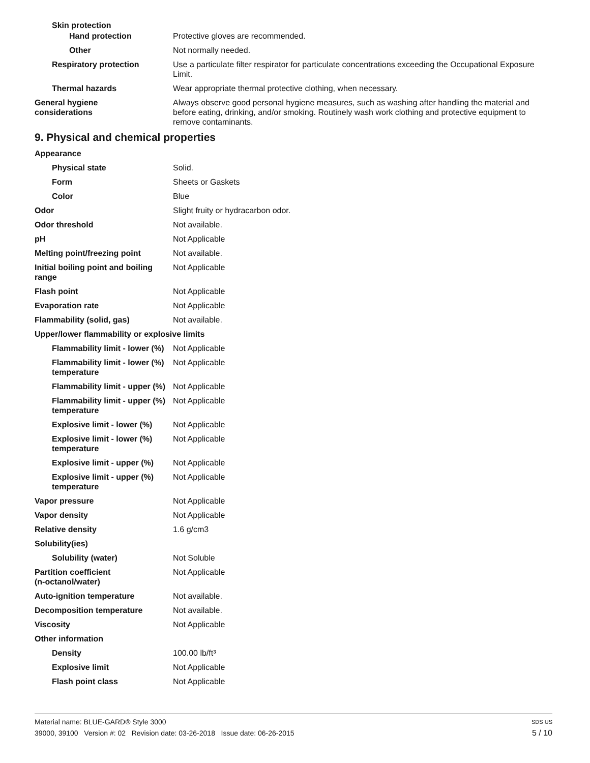Skin protection
Hand protection Protective gloves are recommended.
Other Not normally needed.
Respiratory protection Use a particulate filter respirator for particulate concentrations exceeding the Occupational Exposure Limit.
Thermal hazards Wear appropriate thermal protective clothing, when necessary.
General hygiene
considerations
Always observe good personal hygiene measures, such as washing after handling the material and before eating, drinking, and/or smoking. Routinely wash work clothing and protective equipment to remove contaminants.
9. Physical and chemical properties
Appearance
Physical state Solid.
Form Sheets or Gaskets
Color Blue
Odor Slight fruity or hydracarbon odor.
Odor threshold Not available.
pH Not Applicable
Melting point/freezing point Not available.
Initial boiling point and boiling range
Not Applicable
Flash point Not Applicable
Evaporation rate Not Applicable
Flammability (solid, gas) Not available.
Upper/lower flammability or explosive limits
Flammability limit - lower (%)
Not Applicable
Flammability limit - lower (%) temperature
Not Applicable
Flammability limit - upper (%)
Not Applicable
Flammability limit - upper (%) temperature
Not Applicable
Explosive limit - lower (%)
Not Applicable
Explosive limit - lower (%) temperature
Not Applicable
Explosive limit - upper (%)
Not Applicable
Explosive limit - upper (%) temperature
Not Applicable
Vapor pressure Not Applicable
Vapor density Not Applicable
Relative density 1.6 g/cm3
Solubility(ies)
Solubility (water) Not Soluble
Partition coefficient
(n-octanol/water)
Not Applicable
Auto-ignition temperature Not available.
Decomposition temperature Not available.
Viscosity Not Applicable
Other information
Density 100.00 lb/ft³
Explosive limit Not Applicable
Flash point class Not Applicable
Material name: BLUE-GARD® Style 3000 SDS US
39000, 39100 Version #: 02 Revision date: 03-26-2018 Issue date: 06-26-2015 5 / 10